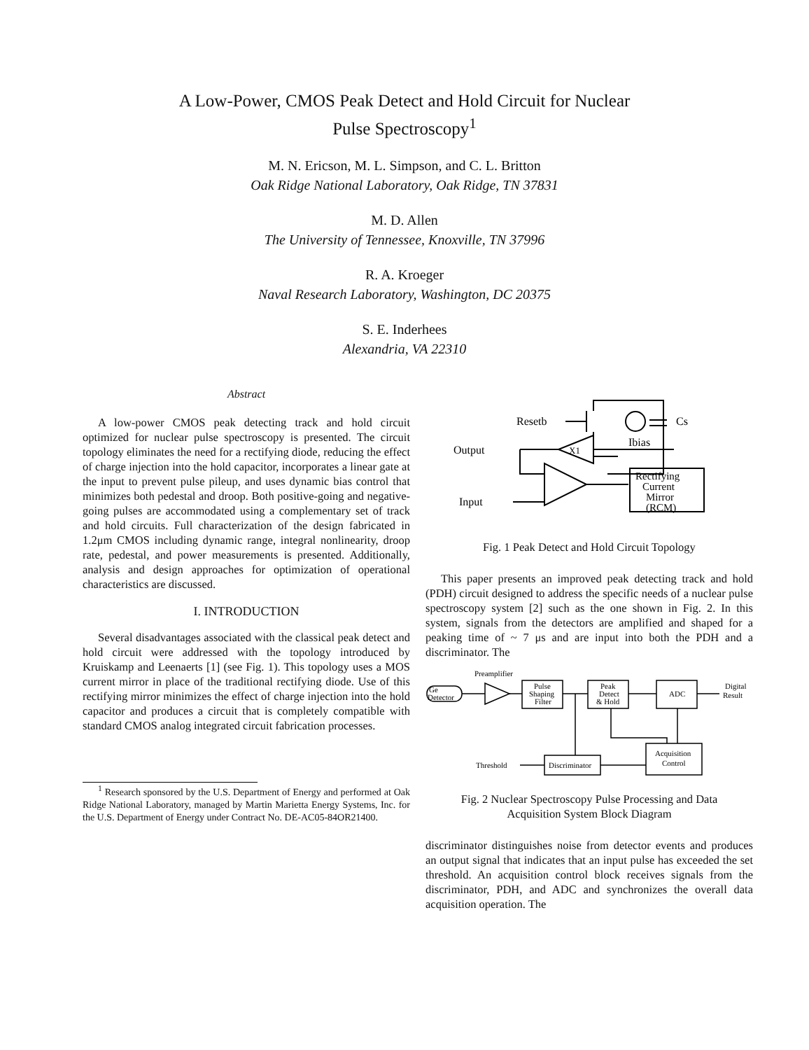A Low-Power, CMOS Peak Detect and Hold Circuit for Nuclear
Pulse Spectroscopy<sup>1</sup>
M. N. Ericson, M. L. Simpson, and C. L. Britton
Oak Ridge National Laboratory, Oak Ridge, TN 37831
M. D. Allen
The University of Tennessee, Knoxville, TN 37996
R. A. Kroeger
Naval Research Laboratory, Washington, DC 20375
S. E. Inderhees
Alexandria, VA 22310
Abstract
A low-power CMOS peak detecting track and hold circuit optimized for nuclear pulse spectroscopy is presented. The circuit topology eliminates the need for a rectifying diode, reducing the effect of charge injection into the hold capacitor, incorporates a linear gate at the input to prevent pulse pileup, and uses dynamic bias control that minimizes both pedestal and droop. Both positive-going and negative-going pulses are accommodated using a complementary set of track and hold circuits. Full characterization of the design fabricated in 1.2μm CMOS including dynamic range, integral nonlinearity, droop rate, pedestal, and power measurements is presented. Additionally, analysis and design approaches for optimization of operational characteristics are discussed.
I. INTRODUCTION
Several disadvantages associated with the classical peak detect and hold circuit were addressed with the topology introduced by Kruiskamp and Leenaerts [1] (see Fig. 1). This topology uses a MOS current mirror in place of the traditional rectifying diode. Use of this rectifying mirror minimizes the effect of charge injection into the hold capacitor and produces a circuit that is completely compatible with standard CMOS analog integrated circuit fabrication processes.
<sup>1</sup> Research sponsored by the U.S. Department of Energy and performed at Oak Ridge National Laboratory, managed by Martin Marietta Energy Systems, Inc. for the U.S. Department of Energy under Contract No. DE-AC05-84OR21400.
Resetb
Cs
Ibias
Output
X1
Input
Rectifying
Current
Mirror
(RCM)
Fig. 1 Peak Detect and Hold Circuit Topology
This paper presents an improved peak detecting track and hold (PDH) circuit designed to address the specific needs of a nuclear pulse spectroscopy system [2] such as the one shown in Fig. 2. In this system, signals from the detectors are amplified and shaped for a peaking time of ~ 7 μs and are input into both the PDH and a discriminator. The
Preamplifier
Ge
Detector
Pulse
Shaping
Filter
Peak
Detect
& Hold
ADC
Digital
Result
Threshold
Discriminator
Acquisition
Control
Fig. 2 Nuclear Spectroscopy Pulse Processing and Data
Acquisition System Block Diagram
discriminator distinguishes noise from detector events and produces an output signal that indicates that an input pulse has exceeded the set threshold. An acquisition control block receives signals from the discriminator, PDH, and ADC and synchronizes the overall data acquisition operation. The